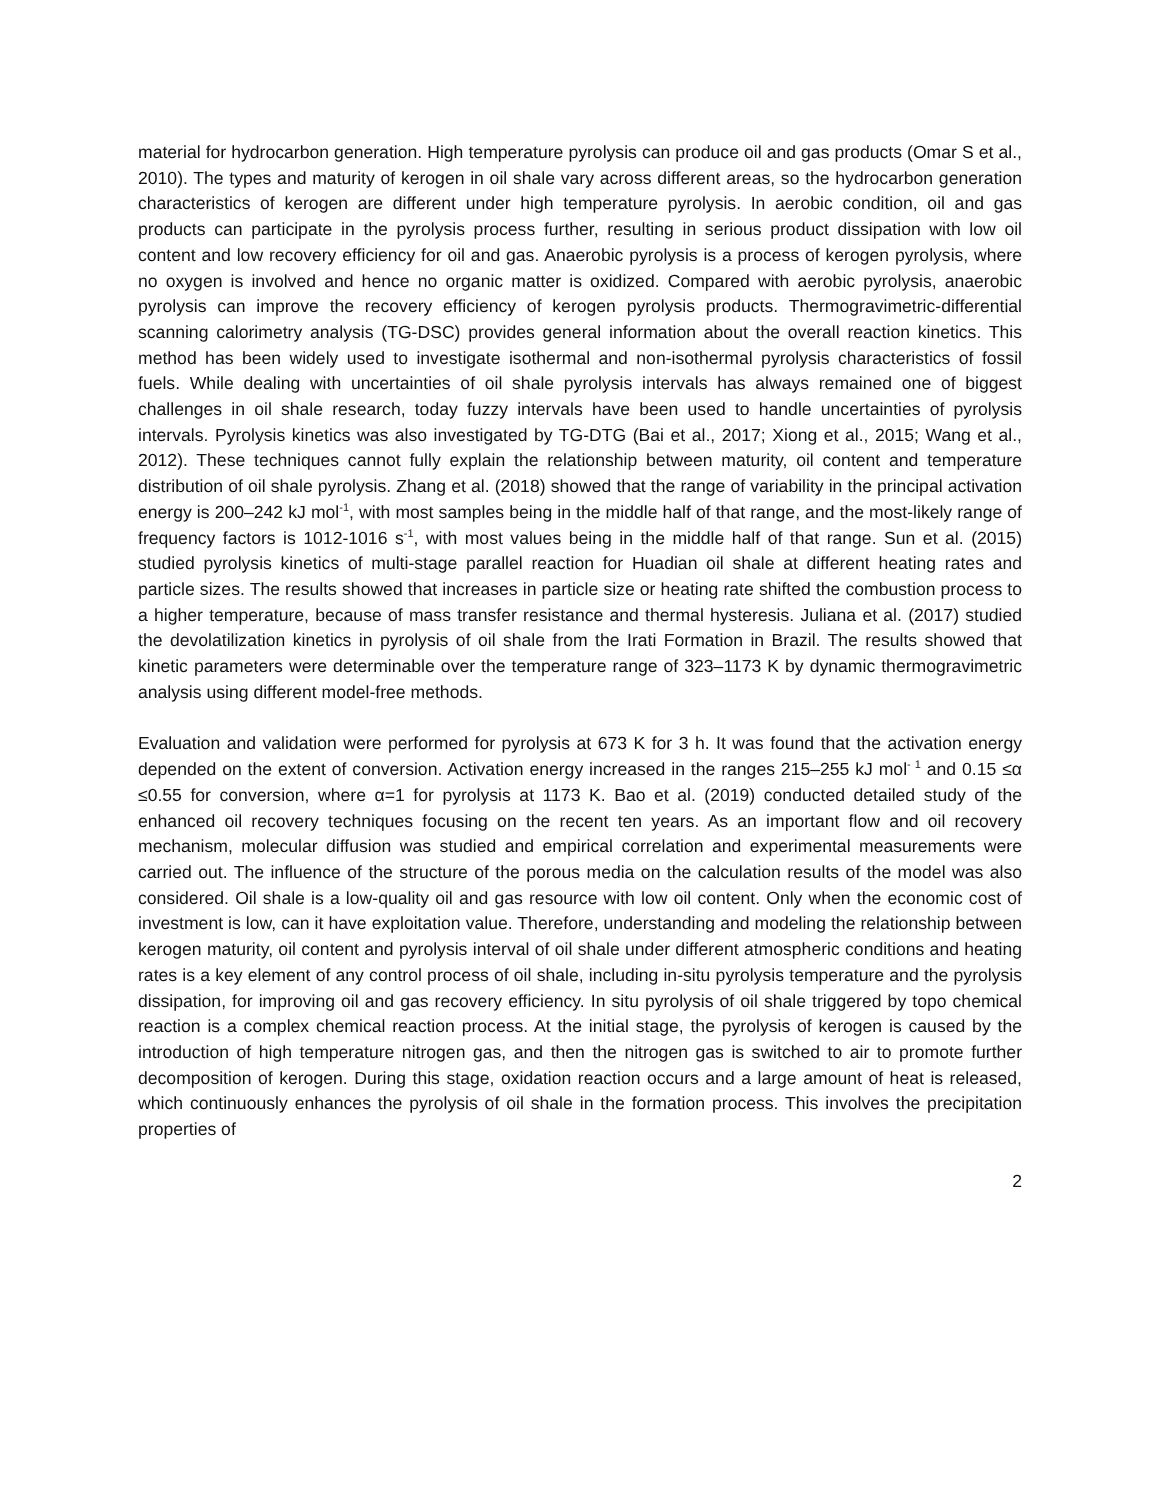material for hydrocarbon generation. High temperature pyrolysis can produce oil and gas products (Omar S et al., 2010). The types and maturity of kerogen in oil shale vary across different areas, so the hydrocarbon generation characteristics of kerogen are different under high temperature pyrolysis. In aerobic condition, oil and gas products can participate in the pyrolysis process further, resulting in serious product dissipation with low oil content and low recovery efficiency for oil and gas. Anaerobic pyrolysis is a process of kerogen pyrolysis, where no oxygen is involved and hence no organic matter is oxidized. Compared with aerobic pyrolysis, anaerobic pyrolysis can improve the recovery efficiency of kerogen pyrolysis products. Thermogravimetric-differential scanning calorimetry analysis (TG-DSC) provides general information about the overall reaction kinetics. This method has been widely used to investigate isothermal and non-isothermal pyrolysis characteristics of fossil fuels. While dealing with uncertainties of oil shale pyrolysis intervals has always remained one of biggest challenges in oil shale research, today fuzzy intervals have been used to handle uncertainties of pyrolysis intervals. Pyrolysis kinetics was also investigated by TG-DTG (Bai et al., 2017; Xiong et al., 2015; Wang et al., 2012). These techniques cannot fully explain the relationship between maturity, oil content and temperature distribution of oil shale pyrolysis. Zhang et al. (2018) showed that the range of variability in the principal activation energy is 200–242 kJ mol<sup>-1</sup>, with most samples being in the middle half of that range, and the most-likely range of frequency factors is 1012-1016 s<sup>-1</sup>, with most values being in the middle half of that range. Sun et al. (2015) studied pyrolysis kinetics of multi-stage parallel reaction for Huadian oil shale at different heating rates and particle sizes. The results showed that increases in particle size or heating rate shifted the combustion process to a higher temperature, because of mass transfer resistance and thermal hysteresis. Juliana et al. (2017) studied the devolatilization kinetics in pyrolysis of oil shale from the Irati Formation in Brazil. The results showed that kinetic parameters were determinable over the temperature range of 323–1173 K by dynamic thermogravimetric analysis using different model-free methods.
Evaluation and validation were performed for pyrolysis at 673 K for 3 h. It was found that the activation energy depended on the extent of conversion. Activation energy increased in the ranges 215–255 kJ mol<sup>- 1</sup> and 0.15 ≤α ≤0.55 for conversion, where α=1 for pyrolysis at 1173 K. Bao et al. (2019) conducted detailed study of the enhanced oil recovery techniques focusing on the recent ten years. As an important flow and oil recovery mechanism, molecular diffusion was studied and empirical correlation and experimental measurements were carried out. The influence of the structure of the porous media on the calculation results of the model was also considered. Oil shale is a low-quality oil and gas resource with low oil content. Only when the economic cost of investment is low, can it have exploitation value. Therefore, understanding and modeling the relationship between kerogen maturity, oil content and pyrolysis interval of oil shale under different atmospheric conditions and heating rates is a key element of any control process of oil shale, including in-situ pyrolysis temperature and the pyrolysis dissipation, for improving oil and gas recovery efficiency. In situ pyrolysis of oil shale triggered by topo chemical reaction is a complex chemical reaction process. At the initial stage, the pyrolysis of kerogen is caused by the introduction of high temperature nitrogen gas, and then the nitrogen gas is switched to air to promote further decomposition of kerogen. During this stage, oxidation reaction occurs and a large amount of heat is released, which continuously enhances the pyrolysis of oil shale in the formation process. This involves the precipitation properties of
2